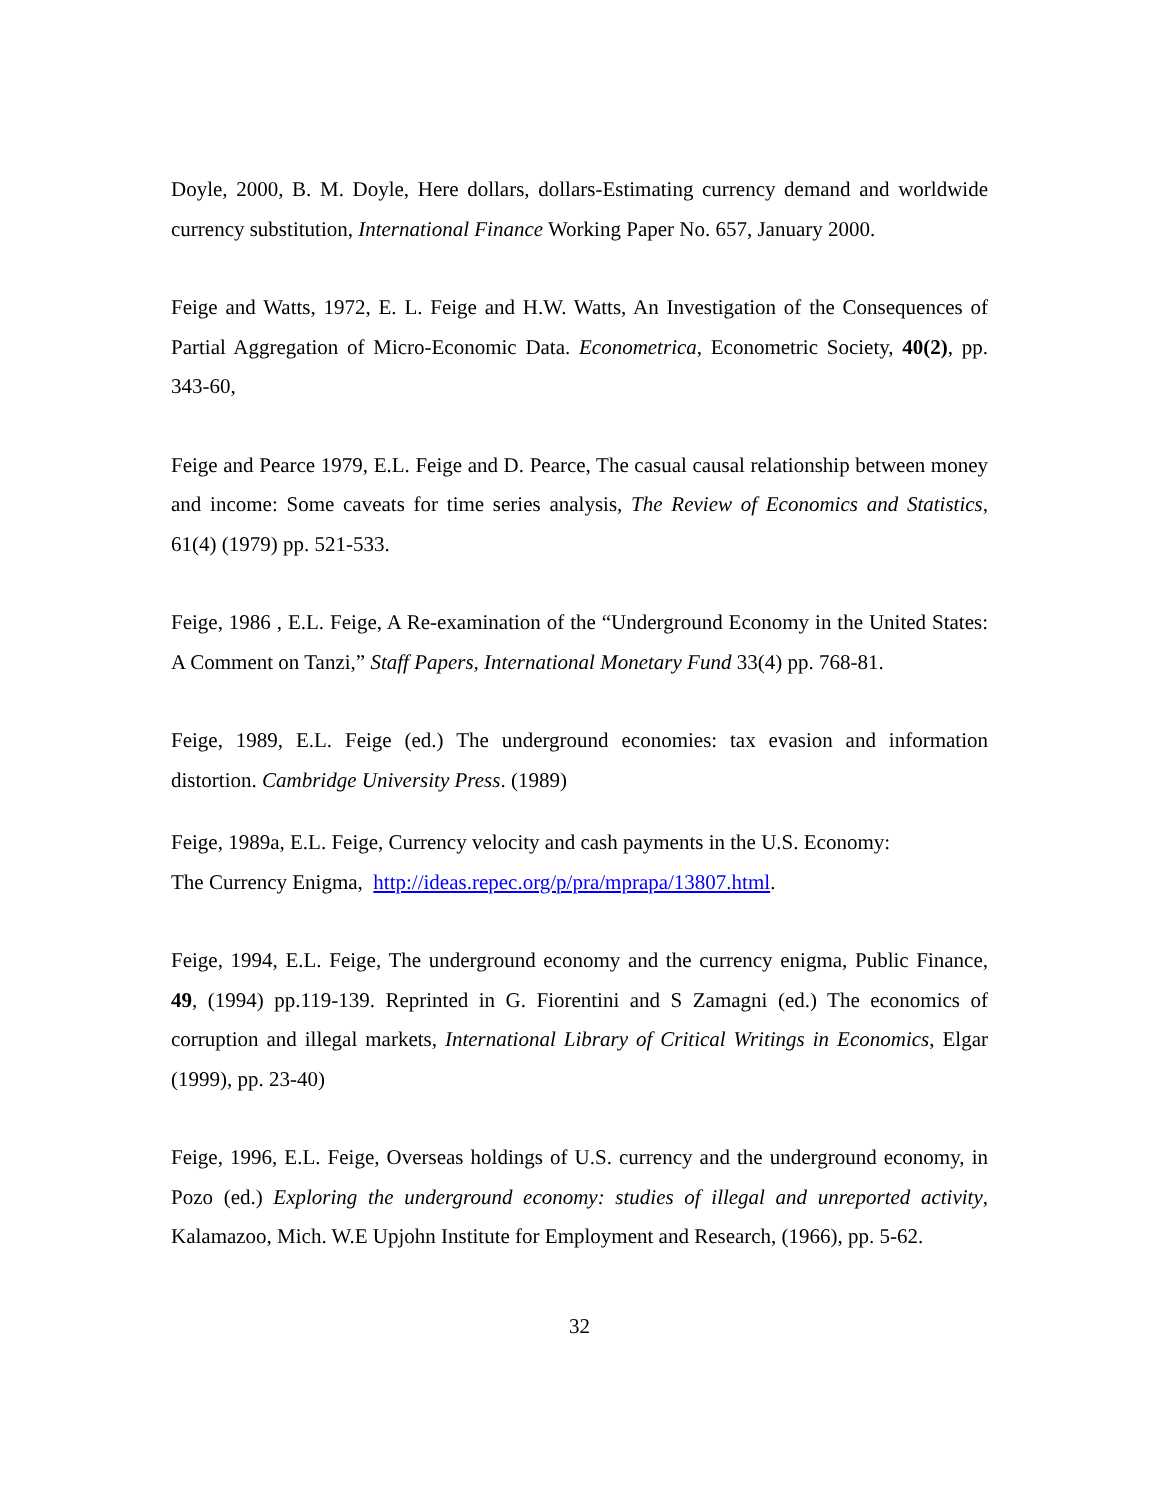Doyle, 2000, B. M. Doyle, Here dollars, dollars-Estimating currency demand and worldwide currency substitution, International Finance Working Paper No. 657, January 2000.
Feige and Watts, 1972, E. L. Feige and H.W. Watts, An Investigation of the Consequences of Partial Aggregation of Micro-Economic Data. Econometrica, Econometric Society, 40(2), pp. 343-60,
Feige and Pearce 1979, E.L. Feige and D. Pearce, The casual causal relationship between money and income: Some caveats for time series analysis, The Review of Economics and Statistics, 61(4) (1979) pp. 521-533.
Feige, 1986 , E.L. Feige, A Re-examination of the “Underground Economy in the United States: A Comment on Tanzi,” Staff Papers, International Monetary Fund 33(4) pp. 768-81.
Feige, 1989, E.L. Feige (ed.) The underground economies: tax evasion and information distortion. Cambridge University Press. (1989)
Feige, 1989a, E.L. Feige, Currency velocity and cash payments in the U.S. Economy:
The Currency Enigma, http://ideas.repec.org/p/pra/mprapa/13807.html.
Feige, 1994, E.L. Feige, The underground economy and the currency enigma, Public Finance, 49, (1994) pp.119-139. Reprinted in G. Fiorentini and S Zamagni (ed.) The economics of corruption and illegal markets, International Library of Critical Writings in Economics, Elgar (1999), pp. 23-40)
Feige, 1996, E.L. Feige, Overseas holdings of U.S. currency and the underground economy, in Pozo (ed.) Exploring the underground economy: studies of illegal and unreported activity, Kalamazoo, Mich. W.E Upjohn Institute for Employment and Research, (1966), pp. 5-62.
32